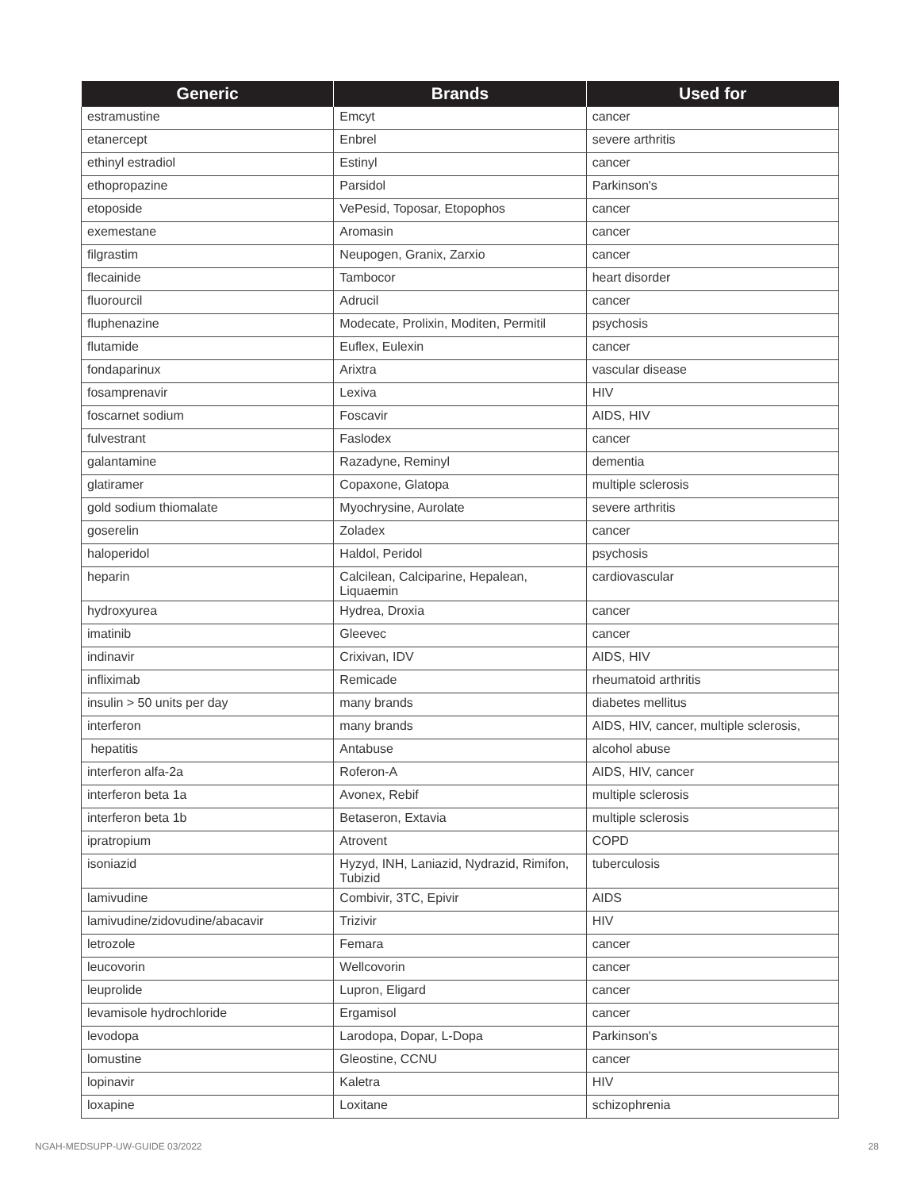| Generic | Brands | Used for |
| --- | --- | --- |
| estramustine | Emcyt | cancer |
| etanercept | Enbrel | severe arthritis |
| ethinyl estradiol | Estinyl | cancer |
| ethopropazine | Parsidol | Parkinson's |
| etoposide | VePesid, Toposar, Etopophos | cancer |
| exemestane | Aromasin | cancer |
| filgrastim | Neupogen, Granix, Zarxio | cancer |
| flecainide | Tambocor | heart disorder |
| fluorourcil | Adrucil | cancer |
| fluphenazine | Modecate, Prolixin, Moditen, Permitil | psychosis |
| flutamide | Euflex, Eulexin | cancer |
| fondaparinux | Arixtra | vascular disease |
| fosamprenavir | Lexiva | HIV |
| foscarnet sodium | Foscavir | AIDS, HIV |
| fulvestrant | Faslodex | cancer |
| galantamine | Razadyne, Reminyl | dementia |
| glatiramer | Copaxone, Glatopa | multiple sclerosis |
| gold sodium thiomalate | Myochrysine, Aurolate | severe arthritis |
| goserelin | Zoladex | cancer |
| haloperidol | Haldol, Peridol | psychosis |
| heparin | Calcilean, Calciparine, Hepalean, Liquaemin | cardiovascular |
| hydroxyurea | Hydrea, Droxia | cancer |
| imatinib | Gleevec | cancer |
| indinavir | Crixivan, IDV | AIDS, HIV |
| infliximab | Remicade | rheumatoid arthritis |
| insulin > 50 units per day | many brands | diabetes mellitus |
| interferon | many brands | AIDS, HIV, cancer, multiple sclerosis, |
| hepatitis | Antabuse | alcohol abuse |
| interferon alfa-2a | Roferon-A | AIDS, HIV, cancer |
| interferon beta 1a | Avonex, Rebif | multiple sclerosis |
| interferon beta 1b | Betaseron, Extavia | multiple sclerosis |
| ipratropium | Atrovent | COPD |
| isoniazid | Hyzyd, INH, Laniazid, Nydrazid, Rimifon, Tubizid | tuberculosis |
| lamivudine | Combivir, 3TC, Epivir | AIDS |
| lamivudine/zidovudine/abacavir | Trizivir | HIV |
| letrozole | Femara | cancer |
| leucovorin | Wellcovorin | cancer |
| leuprolide | Lupron, Eligard | cancer |
| levamisole hydrochloride | Ergamisol | cancer |
| levodopa | Larodopa, Dopar, L-Dopa | Parkinson's |
| lomustine | Gleostine, CCNU | cancer |
| lopinavir | Kaletra | HIV |
| loxapine | Loxitane | schizophrenia |
NGAH-MEDSUPP-UW-GUIDE 03/2022 28